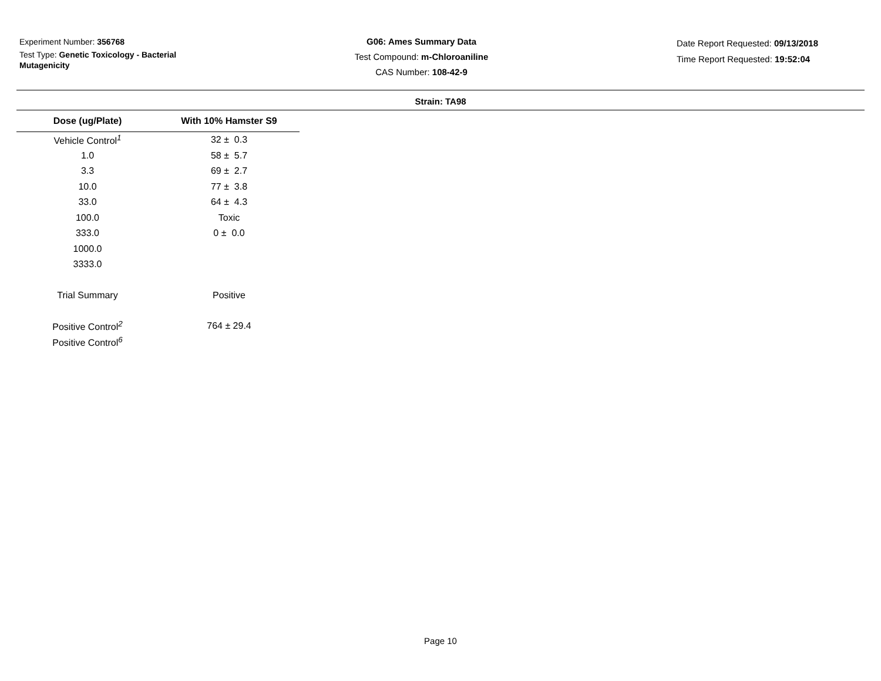Experiment Number: 356768
Test Type: Genetic Toxicology - Bacterial Mutagenicity
G06: Ames Summary Data
Test Compound: m-Chloroaniline
CAS Number: 108-42-9
Date Report Requested: 09/13/2018
Time Report Requested: 19:52:04
Strain: TA98
| Dose (ug/Plate) | With 10% Hamster S9 |
| --- | --- |
| Vehicle Control<sup>1</sup> | 32 ± 0.3 |
| 1.0 | 58 ± 5.7 |
| 3.3 | 69 ± 2.7 |
| 10.0 | 77 ± 3.8 |
| 33.0 | 64 ± 4.3 |
| 100.0 | Toxic |
| 333.0 | 0 ± 0.0 |
| 1000.0 | |
| 3333.0 | |
| Trial Summary | Positive |
| Positive Control<sup>2</sup> | 764 ± 29.4 |
| Positive Control<sup>6</sup> | |
Page 10